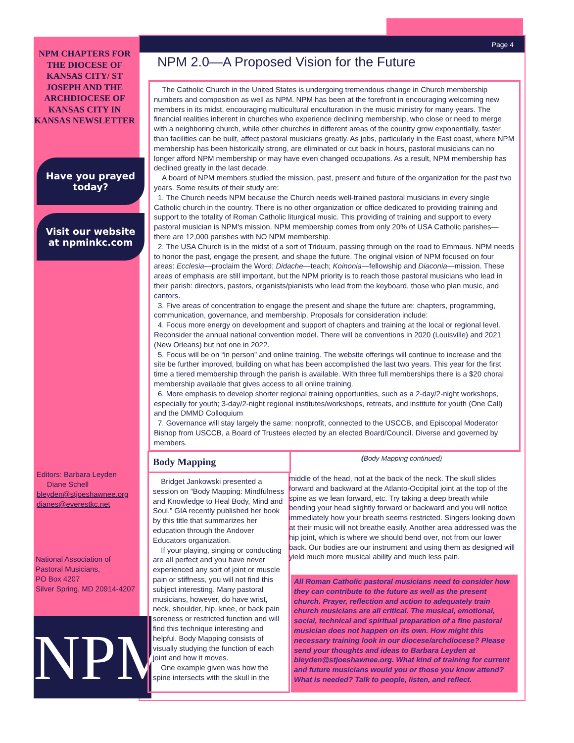Page 4
NPM CHAPTERS FOR THE DIOCESE OF KANSAS CITY/ ST JOSEPH AND THE ARCHDIOCESE OF KANSAS CITY IN KANSAS NEWSLETTER
Have you prayed today?
Visit our website at npminkc.com
Editors: Barbara Leyden
Diane Schell
bleyden@stjoeshawnee.org
dianes@everestkc.net
National Association of
Pastoral Musicians,
PO Box 4207
Silver Spring, MD 20914-4207
NPM
NPM 2.0—A Proposed Vision for the Future
The Catholic Church in the United States is undergoing tremendous change in Church membership numbers and composition as well as NPM. NPM has been at the forefront in encouraging welcoming new members in its midst, encouraging multicultural enculturation in the music ministry for many years. The financial realities inherent in churches who experience declining membership, who close or need to merge with a neighboring church, while other churches in different areas of the country grow exponentially, faster than facilities can be built, affect pastoral musicians greatly. As jobs, particularly in the East coast, where NPM membership has been historically strong, are eliminated or cut back in hours, pastoral musicians can no longer afford NPM membership or may have even changed occupations. As a result, NPM membership has declined greatly in the last decade.
A board of NPM members studied the mission, past, present and future of the organization for the past two years. Some results of their study are:
1. The Church needs NPM because the Church needs well-trained pastoral musicians in every single Catholic church in the country. There is no other organization or office dedicated to providing training and support to the totality of Roman Catholic liturgical music. This providing of training and support to every pastoral musician is NPM's mission. NPM membership comes from only 20% of USA Catholic parishes—there are 12,000 parishes with NO NPM membership.
2. The USA Church is in the midst of a sort of Triduum, passing through on the road to Emmaus. NPM needs to honor the past, engage the present, and shape the future. The original vision of NPM focused on four areas: Ecclesia—proclaim the Word; Didache—teach; Koinonia—fellowship and Diaconia—mission. These areas of emphasis are still important, but the NPM priority is to reach those pastoral musicians who lead in their parish: directors, pastors, organists/pianists who lead from the keyboard, those who plan music, and cantors.
3. Five areas of concentration to engage the present and shape the future are: chapters, programming, communication, governance, and membership. Proposals for consideration include:
4. Focus more energy on development and support of chapters and training at the local or regional level. Reconsider the annual national convention model. There will be conventions in 2020 (Louisville) and 2021 (New Orleans) but not one in 2022.
5. Focus will be on “in person” and online training. The website offerings will continue to increase and the site be further improved, building on what has been accomplished the last two years. This year for the first time a tiered membership through the parish is available. With three full memberships there is a $20 choral membership available that gives access to all online training.
6. More emphasis to develop shorter regional training opportunities, such as a 2-day/2-night workshops, especially for youth; 3-day/2-night regional institutes/workshops, retreats, and institute for youth (One Call) and the DMMD Colloquium
7. Governance will stay largely the same: nonprofit, connected to the USCCB, and Episcopal Moderator Bishop from USCCB, a Board of Trustees elected by an elected Board/Council. Diverse and governed by members.
Body Mapping
Bridget Jankowski presented a session on “Body Mapping: Mindfulness and Knowledge to Heal Body, Mind and Soul.” GIA recently published her book by this title that summarizes her education through the Andover Educators organization.
If your playing, singing or conducting are all perfect and you have never experienced any sort of joint or muscle pain or stiffness, you will not find this subject interesting. Many pastoral musicians, however, do have wrist, neck, shoulder, hip, knee, or back pain soreness or restricted function and will find this technique interesting and helpful. Body Mapping consists of visually studying the function of each joint and how it moves.
One example given was how the spine intersects with the skull in the
(Body Mapping continued)
middle of the head, not at the back of the neck. The skull slides forward and backward at the Atlanto-Occipital joint at the top of the spine as we lean forward, etc. Try taking a deep breath while bending your head slightly forward or backward and you will notice immediately how your breath seems restricted. Singers looking down at their music will not breathe easily. Another area addressed was the hip joint, which is where we should bend over, not from our lower back. Our bodies are our instrument and using them as designed will yield much more musical ability and much less pain.
All Roman Catholic pastoral musicians need to consider how they can contribute to the future as well as the present church. Prayer, reflection and action to adequately train church musicians are all critical. The musical, emotional, social, technical and spiritual preparation of a fine pastoral musician does not happen on its own. How might this necessary training look in our diocese/archdiocese? Please send your thoughts and ideas to Barbara Leyden at bleyden@stjoeshawnee.org. What kind of training for current and future musicians would you or those you know attend? What is needed? Talk to people, listen, and reflect.